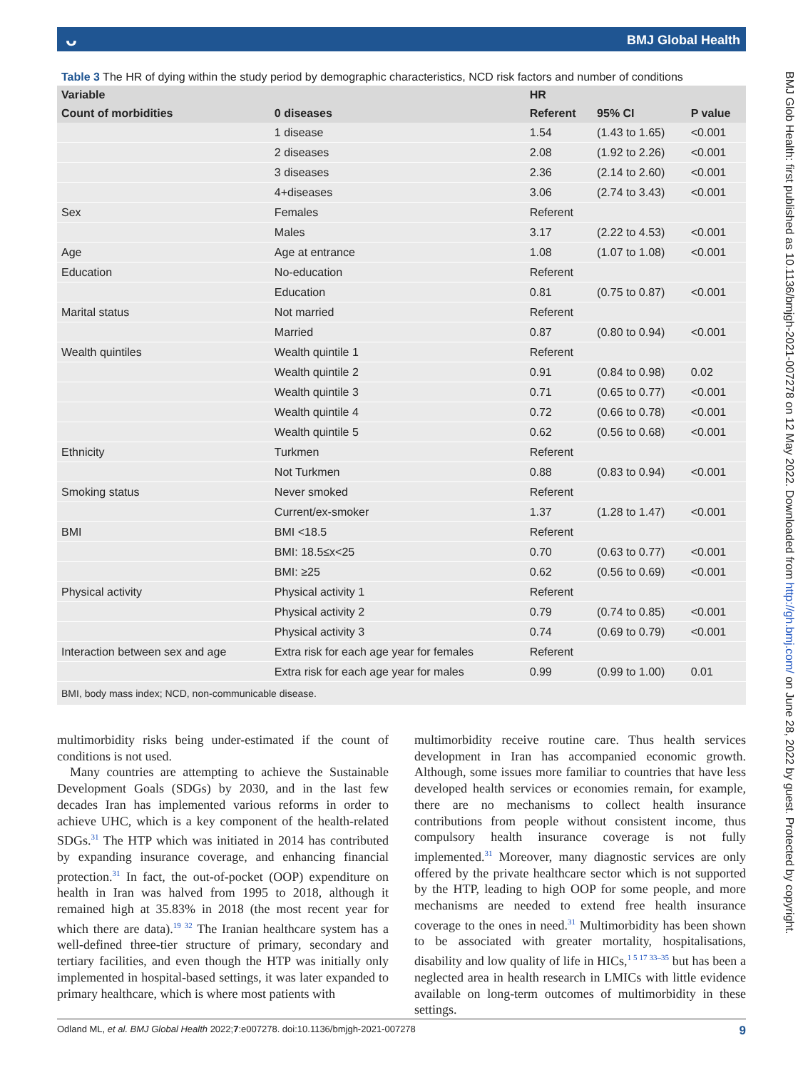ᴗ BMJ Global Health
BMJ Glob Health: first published as 10.1136/bmjgh-2021-007278 on 12 May 2022. Downloaded from http://gh.bmj.com/ on June 28, 2022 by guest. Protected by copyright.
Table 3 The HR of dying within the study period by demographic characteristics, NCD risk factors and number of conditions
| Variable | | HR | | |
| --- | --- | --- | --- | --- |
| Count of morbidities | 0 diseases | Referent | 95% CI | P value |
| | 1 disease | 1.54 | (1.43 to 1.65) | <0.001 |
| | 2 diseases | 2.08 | (1.92 to 2.26) | <0.001 |
| | 3 diseases | 2.36 | (2.14 to 2.60) | <0.001 |
| | 4+diseases | 3.06 | (2.74 to 3.43) | <0.001 |
| Sex | Females | Referent | | |
| | Males | 3.17 | (2.22 to 4.53) | <0.001 |
| Age | Age at entrance | 1.08 | (1.07 to 1.08) | <0.001 |
| Education | No-education | Referent | | |
| | Education | 0.81 | (0.75 to 0.87) | <0.001 |
| Marital status | Not married | Referent | | |
| | Married | 0.87 | (0.80 to 0.94) | <0.001 |
| Wealth quintiles | Wealth quintile 1 | Referent | | |
| | Wealth quintile 2 | 0.91 | (0.84 to 0.98) | 0.02 |
| | Wealth quintile 3 | 0.71 | (0.65 to 0.77) | <0.001 |
| | Wealth quintile 4 | 0.72 | (0.66 to 0.78) | <0.001 |
| | Wealth quintile 5 | 0.62 | (0.56 to 0.68) | <0.001 |
| Ethnicity | Turkmen | Referent | | |
| | Not Turkmen | 0.88 | (0.83 to 0.94) | <0.001 |
| Smoking status | Never smoked | Referent | | |
| | Current/ex-smoker | 1.37 | (1.28 to 1.47) | <0.001 |
| BMI | BMI <18.5 | Referent | | |
| | BMI: 18.5≤x<25 | 0.70 | (0.63 to 0.77) | <0.001 |
| | BMI: ≥25 | 0.62 | (0.56 to 0.69) | <0.001 |
| Physical activity | Physical activity 1 | Referent | | |
| | Physical activity 2 | 0.79 | (0.74 to 0.85) | <0.001 |
| | Physical activity 3 | 0.74 | (0.69 to 0.79) | <0.001 |
| Interaction between sex and age | Extra risk for each age year for females | Referent | | |
| | Extra risk for each age year for males | 0.99 | (0.99 to 1.00) | 0.01 |
BMI, body mass index; NCD, non-communicable disease.
multimorbidity risks being under-estimated if the count of conditions is not used.
Many countries are attempting to achieve the Sustainable Development Goals (SDGs) by 2030, and in the last few decades Iran has implemented various reforms in order to achieve UHC, which is a key component of the health-related SDGs.<sup>31</sup> The HTP which was initiated in 2014 has contributed by expanding insurance coverage, and enhancing financial protection.<sup>31</sup> In fact, the out-of-pocket (OOP) expenditure on health in Iran was halved from 1995 to 2018, although it remained high at 35.83% in 2018 (the most recent year for which there are data).<sup>19 32</sup> The Iranian healthcare system has a well-defined three-tier structure of primary, secondary and tertiary facilities, and even though the HTP was initially only implemented in hospital-based settings, it was later expanded to primary healthcare, which is where most patients with
multimorbidity receive routine care. Thus health services development in Iran has accompanied economic growth. Although, some issues more familiar to countries that have less developed health services or economies remain, for example, there are no mechanisms to collect health insurance contributions from people without consistent income, thus compulsory health insurance coverage is not fully implemented.<sup>31</sup> Moreover, many diagnostic services are only offered by the private healthcare sector which is not supported by the HTP, leading to high OOP for some people, and more mechanisms are needed to extend free health insurance coverage to the ones in need.<sup>31</sup> Multimorbidity has been shown to be associated with greater mortality, hospitalisations, disability and low quality of life in HICs,<sup>1 5 17 33–35</sup> but has been a neglected area in health research in LMICs with little evidence available on long-term outcomes of multimorbidity in these settings.
Odland ML, et al. BMJ Global Health 2022;7:e007278. doi:10.1136/bmjgh-2021-007278 9